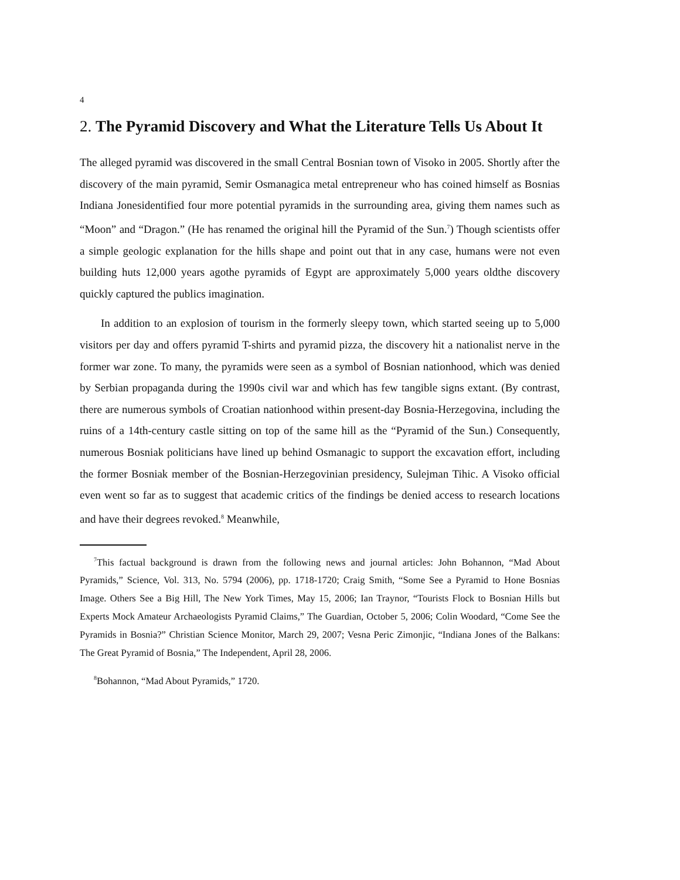4
2. The Pyramid Discovery and What the Literature Tells Us About It
The alleged pyramid was discovered in the small Central Bosnian town of Visoko in 2005. Shortly after the discovery of the main pyramid, Semir Osmanagica metal entrepreneur who has coined himself as Bosnias Indiana Jonesidentified four more potential pyramids in the surrounding area, giving them names such as “Moon” and “Dragon.” (He has renamed the original hill the Pyramid of the Sun.<sup>7</sup>) Though scientists offer a simple geologic explanation for the hills shape and point out that in any case, humans were not even building huts 12,000 years agothe pyramids of Egypt are approximately 5,000 years oldthe discovery quickly captured the publics imagination.
In addition to an explosion of tourism in the formerly sleepy town, which started seeing up to 5,000 visitors per day and offers pyramid T-shirts and pyramid pizza, the discovery hit a nationalist nerve in the former war zone. To many, the pyramids were seen as a symbol of Bosnian nationhood, which was denied by Serbian propaganda during the 1990s civil war and which has few tangible signs extant. (By contrast, there are numerous symbols of Croatian nationhood within present-day Bosnia-Herzegovina, including the ruins of a 14th-century castle sitting on top of the same hill as the “Pyramid of the Sun.) Consequently, numerous Bosniak politicians have lined up behind Osmanagic to support the excavation effort, including the former Bosniak member of the Bosnian-Herzegovinian presidency, Sulejman Tihic. A Visoko official even went so far as to suggest that academic critics of the findings be denied access to research locations and have their degrees revoked.<sup>8</sup> Meanwhile,
<sup>7</sup> This factual background is drawn from the following news and journal articles: John Bohannon, “Mad About Pyramids,” Science, Vol. 313, No. 5794 (2006), pp. 1718-1720; Craig Smith, “Some See a Pyramid to Hone Bosnias Image. Others See a Big Hill, The New York Times, May 15, 2006; Ian Traynor, “Tourists Flock to Bosnian Hills but Experts Mock Amateur Archaeologists Pyramid Claims,” The Guardian, October 5, 2006; Colin Woodard, “Come See the Pyramids in Bosnia?” Christian Science Monitor, March 29, 2007; Vesna Peric Zimonjic, “Indiana Jones of the Balkans: The Great Pyramid of Bosnia,” The Independent, April 28, 2006.
<sup>8</sup> Bohannon, “Mad About Pyramids,” 1720.